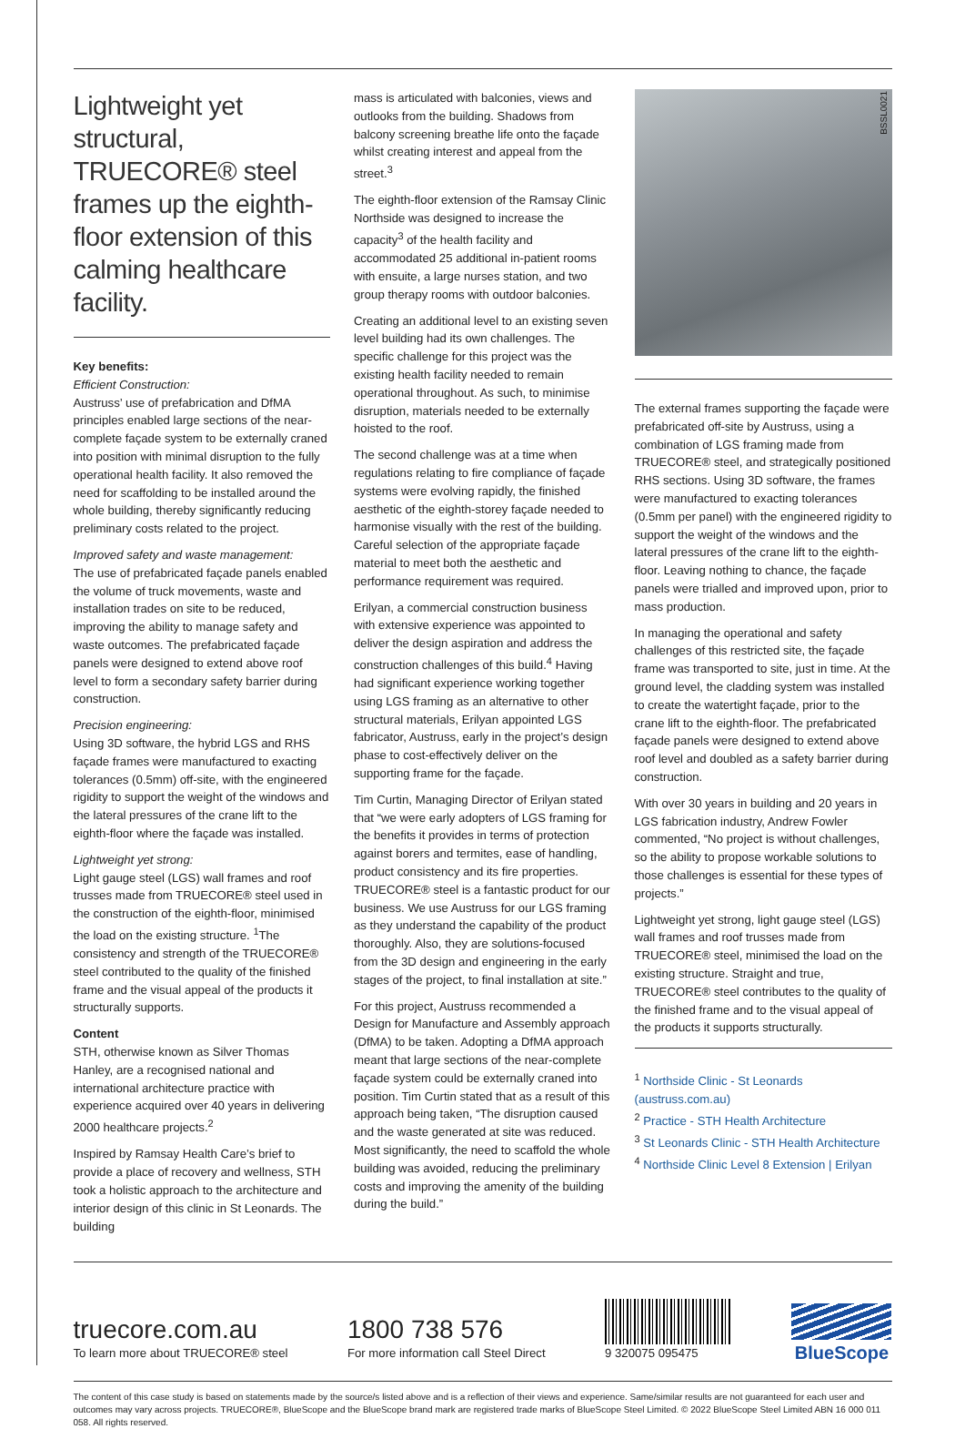BSSL0021
Lightweight yet structural, TRUECORE® steel frames up the eighth-floor extension of this calming healthcare facility.
Key benefits:
Efficient Construction:
Austruss’ use of prefabrication and DfMA principles enabled large sections of the near-complete façade system to be externally craned into position with minimal disruption to the fully operational health facility. It also removed the need for scaffolding to be installed around the whole building, thereby significantly reducing preliminary costs related to the project.
Improved safety and waste management:
The use of prefabricated façade panels enabled the volume of truck movements, waste and installation trades on site to be reduced, improving the ability to manage safety and waste outcomes. The prefabricated façade panels were designed to extend above roof level to form a secondary safety barrier during construction.
Precision engineering:
Using 3D software, the hybrid LGS and RHS façade frames were manufactured to exacting tolerances (0.5mm) off-site, with the engineered rigidity to support the weight of the windows and the lateral pressures of the crane lift to the eighth-floor where the façade was installed.
Lightweight yet strong:
Light gauge steel (LGS) wall frames and roof trusses made from TRUECORE® steel used in the construction of the eighth-floor, minimised the load on the existing structure. <sup>1</sup>The consistency and strength of the TRUECORE® steel contributed to the quality of the finished frame and the visual appeal of the products it structurally supports.
Content
STH, otherwise known as Silver Thomas Hanley, are a recognised national and international architecture practice with experience acquired over 40 years in delivering 2000 healthcare projects.<sup>2</sup>
Inspired by Ramsay Health Care’s brief to provide a place of recovery and wellness, STH took a holistic approach to the architecture and interior design of this clinic in St Leonards. The building
mass is articulated with balconies, views and outlooks from the building. Shadows from balcony screening breathe life onto the façade whilst creating interest and appeal from the street.<sup>3</sup>
The eighth-floor extension of the Ramsay Clinic Northside was designed to increase the capacity<sup>3</sup> of the health facility and accommodated 25 additional in-patient rooms with ensuite, a large nurses station, and two group therapy rooms with outdoor balconies.
Creating an additional level to an existing seven level building had its own challenges. The specific challenge for this project was the existing health facility needed to remain operational throughout. As such, to minimise disruption, materials needed to be externally hoisted to the roof.
The second challenge was at a time when regulations relating to fire compliance of façade systems were evolving rapidly, the finished aesthetic of the eighth-storey façade needed to harmonise visually with the rest of the building. Careful selection of the appropriate façade material to meet both the aesthetic and performance requirement was required.
Erilyan, a commercial construction business with extensive experience was appointed to deliver the design aspiration and address the construction challenges of this build.<sup>4</sup> Having had significant experience working together using LGS framing as an alternative to other structural materials, Erilyan appointed LGS fabricator, Austruss, early in the project’s design phase to cost-effectively deliver on the supporting frame for the façade.
Tim Curtin, Managing Director of Erilyan stated that “we were early adopters of LGS framing for the benefits it provides in terms of protection against borers and termites, ease of handling, product consistency and its fire properties. TRUECORE® steel is a fantastic product for our business. We use Austruss for our LGS framing as they understand the capability of the product thoroughly. Also, they are solutions-focused from the 3D design and engineering in the early stages of the project, to final installation at site.”
For this project, Austruss recommended a Design for Manufacture and Assembly approach (DfMA) to be taken. Adopting a DfMA approach meant that large sections of the near-complete façade system could be externally craned into position. Tim Curtin stated that as a result of this approach being taken, “The disruption caused and the waste generated at site was reduced. Most significantly, the need to scaffold the whole building was avoided, reducing the preliminary costs and improving the amenity of the building during the build.”
The external frames supporting the façade were prefabricated off-site by Austruss, using a combination of LGS framing made from TRUECORE® steel, and strategically positioned RHS sections. Using 3D software, the frames were manufactured to exacting tolerances (0.5mm per panel) with the engineered rigidity to support the weight of the windows and the lateral pressures of the crane lift to the eighth-floor. Leaving nothing to chance, the façade panels were trialled and improved upon, prior to mass production.
In managing the operational and safety challenges of this restricted site, the façade frame was transported to site, just in time. At the ground level, the cladding system was installed to create the watertight façade, prior to the crane lift to the eighth-floor. The prefabricated façade panels were designed to extend above roof level and doubled as a safety barrier during construction.
With over 30 years in building and 20 years in LGS fabrication industry, Andrew Fowler commented, “No project is without challenges, so the ability to propose workable solutions to those challenges is essential for these types of projects.”
Lightweight yet strong, light gauge steel (LGS) wall frames and roof trusses made from TRUECORE® steel, minimised the load on the existing structure. Straight and true, TRUECORE® steel contributes to the quality of the finished frame and to the visual appeal of the products it supports structurally.
<sup>1</sup> Northside Clinic - St Leonards (austruss.com.au)
<sup>2</sup> Practice - STH Health Architecture
<sup>3</sup> St Leonards Clinic - STH Health Architecture
<sup>4</sup> Northside Clinic Level 8 Extension | Erilyan
truecore.com.au
To learn more about TRUECORE® steel
1800 738 576
For more information call Steel Direct
9 320075 095475
BlueScope
The content of this case study is based on statements made by the source/s listed above and is a reflection of their views and experience. Same/similar results are not guaranteed for each user and outcomes may vary across projects. TRUECORE®, BlueScope and the BlueScope brand mark are registered trade marks of BlueScope Steel Limited. © 2022 BlueScope Steel Limited ABN 16 000 011 058. All rights reserved.